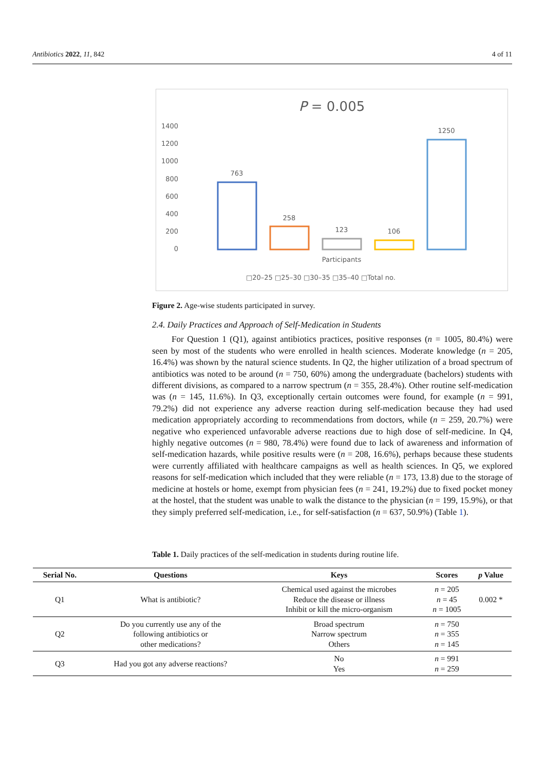Antibiotics 2022, 11, 842 4 of 11
P = 0.005
1400
1200
1000
800
600
400
200
0
763
258
123
106
1250
Participants
□20–25 □25–30 □30–35 □35–40 □Total no.
Figure 2. Age-wise students participated in survey.
2.4. Daily Practices and Approach of Self-Medication in Students
For Question 1 (Q1), against antibiotics practices, positive responses (n = 1005, 80.4%) were seen by most of the students who were enrolled in health sciences. Moderate knowledge (n = 205, 16.4%) was shown by the natural science students. In Q2, the higher utilization of a broad spectrum of antibiotics was noted to be around (n = 750, 60%) among the undergraduate (bachelors) students with different divisions, as compared to a narrow spectrum (n = 355, 28.4%). Other routine self-medication was (n = 145, 11.6%). In Q3, exceptionally certain outcomes were found, for example (n = 991, 79.2%) did not experience any adverse reaction during self-medication because they had used medication appropriately according to recommendations from doctors, while (n = 259, 20.7%) were negative who experienced unfavorable adverse reactions due to high dose of self-medicine. In Q4, highly negative outcomes (n = 980, 78.4%) were found due to lack of awareness and information of self-medication hazards, while positive results were (n = 208, 16.6%), perhaps because these students were currently affiliated with healthcare campaigns as well as health sciences. In Q5, we explored reasons for self-medication which included that they were reliable (n = 173, 13.8) due to the storage of medicine at hostels or home, exempt from physician fees (n = 241, 19.2%) due to fixed pocket money at the hostel, that the student was unable to walk the distance to the physician (n = 199, 15.9%), or that they simply preferred self-medication, i.e., for self-satisfaction (n = 637, 50.9%) (Table 1).
Table 1. Daily practices of the self-medication in students during routine life.
| Serial No. | Questions | Keys | Scores | p Value |
| --- | --- | --- | --- | --- |
| Q1 | What is antibiotic? | Chemical used against the microbes Reduce the disease or illness Inhibit or kill the micro-organism | n = 205 n = 45 n = 1005 | 0.002 * |
| Q2 | Do you currently use any of the following antibiotics or other medications? | Broad spectrum Narrow spectrum Others | n = 750 n = 355 n = 145 | |
| Q3 | Had you got any adverse reactions? | No Yes | n = 991 n = 259 | |